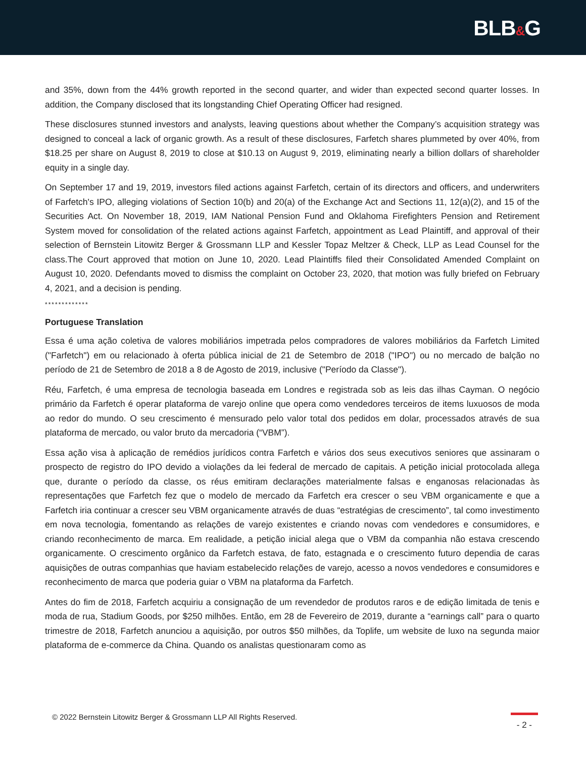BLB&G
and 35%, down from the 44% growth reported in the second quarter, and wider than expected second quarter losses. In addition, the Company disclosed that its longstanding Chief Operating Officer had resigned.
These disclosures stunned investors and analysts, leaving questions about whether the Company’s acquisition strategy was designed to conceal a lack of organic growth. As a result of these disclosures, Farfetch shares plummeted by over 40%, from $18.25 per share on August 8, 2019 to close at $10.13 on August 9, 2019, eliminating nearly a billion dollars of shareholder equity in a single day.
On September 17 and 19, 2019, investors filed actions against Farfetch, certain of its directors and officers, and underwriters of Farfetch's IPO, alleging violations of Section 10(b) and 20(a) of the Exchange Act and Sections 11, 12(a)(2), and 15 of the Securities Act. On November 18, 2019, IAM National Pension Fund and Oklahoma Firefighters Pension and Retirement System moved for consolidation of the related actions against Farfetch, appointment as Lead Plaintiff, and approval of their selection of Bernstein Litowitz Berger & Grossmann LLP and Kessler Topaz Meltzer & Check, LLP as Lead Counsel for the class.The Court approved that motion on June 10, 2020. Lead Plaintiffs filed their Consolidated Amended Complaint on August 10, 2020. Defendants moved to dismiss the complaint on October 23, 2020, that motion was fully briefed on February 4, 2021, and a decision is pending.
*************
Portuguese Translation
Essa é uma ação coletiva de valores mobiliários impetrada pelos compradores de valores mobiliários da Farfetch Limited ("Farfetch") em ou relacionado à oferta pública inicial de 21 de Setembro de 2018 ("IPO") ou no mercado de balção no período de 21 de Setembro de 2018 a 8 de Agosto de 2019, inclusive ("Período da Classe").
Réu, Farfetch, é uma empresa de tecnologia baseada em Londres e registrada sob as leis das ilhas Cayman. O negócio primário da Farfetch é operar plataforma de varejo online que opera como vendedores terceiros de items luxuosos de moda ao redor do mundo. O seu crescimento é mensurado pelo valor total dos pedidos em dolar, processados através de sua plataforma de mercado, ou valor bruto da mercadoria (“VBM”).
Essa ação visa à aplicação de remédios jurídicos contra Farfetch e vários dos seus executivos seniores que assinaram o prospecto de registro do IPO devido a violações da lei federal de mercado de capitais. A petição inicial protocolada allega que, durante o período da classe, os réus emitiram declarações materialmente falsas e enganosas relacionadas às representações que Farfetch fez que o modelo de mercado da Farfetch era crescer o seu VBM organicamente e que a Farfetch iria continuar a crescer seu VBM organicamente através de duas “estratégias de crescimento”, tal como investimento em nova tecnologia, fomentando as relações de varejo existentes e criando novas com vendedores e consumidores, e criando reconhecimento de marca. Em realidade, a petição inicial alega que o VBM da companhia não estava crescendo organicamente. O crescimento orgânico da Farfetch estava, de fato, estagnada e o crescimento futuro dependia de caras aquisições de outras companhias que haviam estabelecido relações de varejo, acesso a novos vendedores e consumidores e reconhecimento de marca que poderia guiar o VBM na plataforma da Farfetch.
Antes do fim de 2018, Farfetch acquiriu a consignação de um revendedor de produtos raros e de edição limitada de tenis e moda de rua, Stadium Goods, por $250 milhões. Então, em 28 de Fevereiro de 2019, durante a “earnings call” para o quarto trimestre de 2018, Farfetch anunciou a aquisição, por outros $50 milhões, da Toplife, um website de luxo na segunda maior plataforma de e-commerce da China. Quando os analistas questionaram como as
© 2022 Bernstein Litowitz Berger & Grossmann LLP All Rights Reserved.
- 2 -